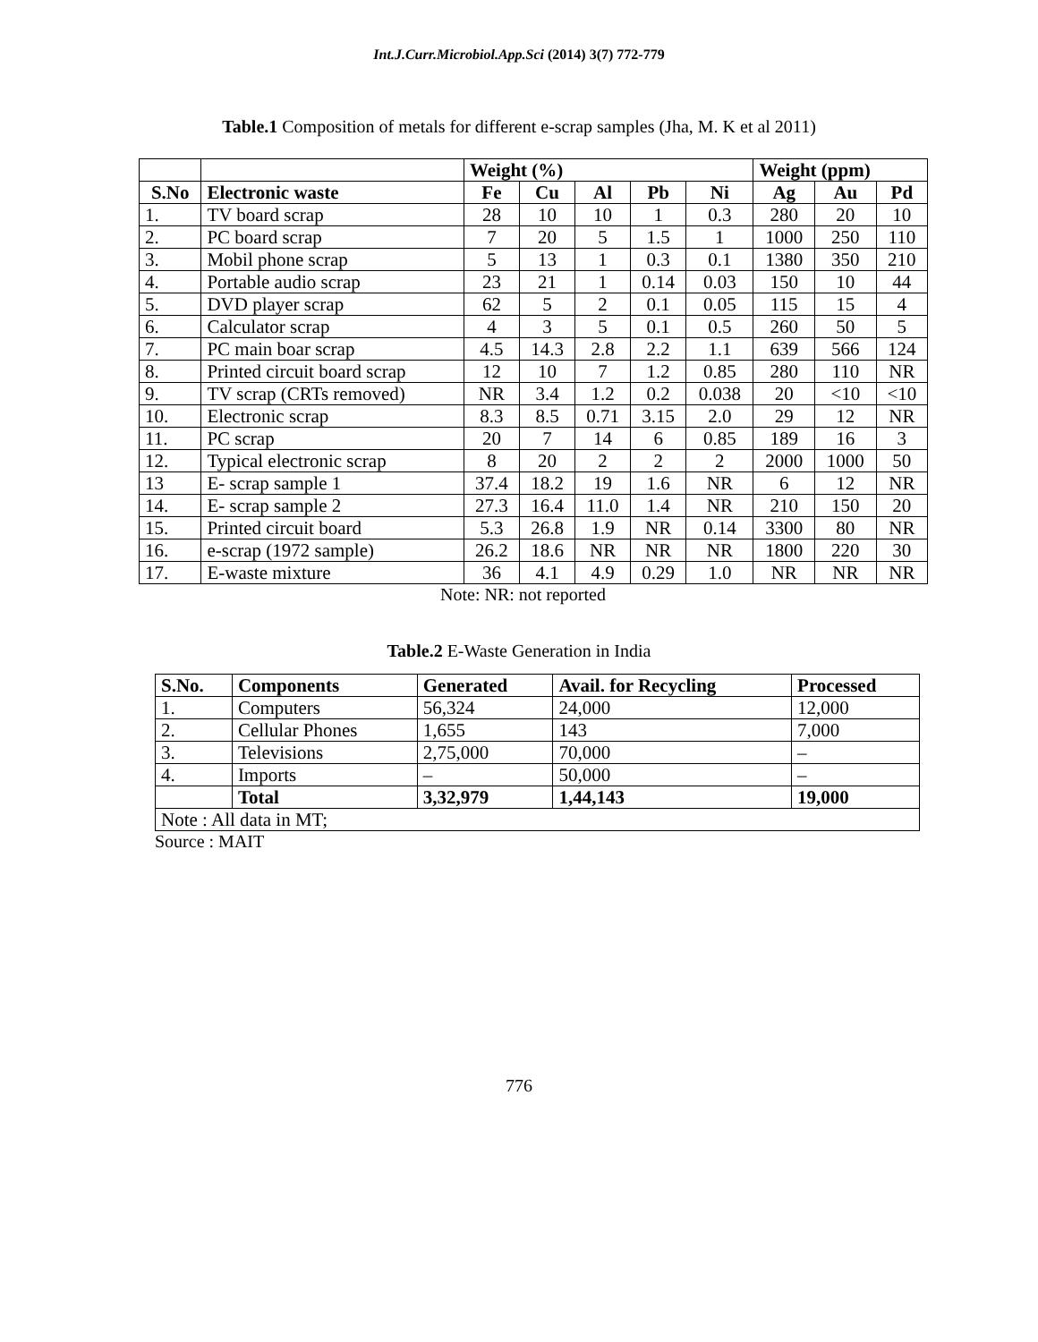Int.J.Curr.Microbiol.App.Sci (2014) 3(7) 772-779
Table.1 Composition of metals for different e-scrap samples (Jha, M. K et al 2011)
| | | Weight (%) | | | | | Weight (ppm) | | |
| --- | --- | --- | --- | --- | --- | --- | --- | --- | --- |
| S.No | Electronic waste | Fe | Cu | Al | Pb | Ni | Ag | Au | Pd |
| 1. | TV board scrap | 28 | 10 | 10 | 1 | 0.3 | 280 | 20 | 10 |
| 2. | PC board scrap | 7 | 20 | 5 | 1.5 | 1 | 1000 | 250 | 110 |
| 3. | Mobil phone scrap | 5 | 13 | 1 | 0.3 | 0.1 | 1380 | 350 | 210 |
| 4. | Portable audio scrap | 23 | 21 | 1 | 0.14 | 0.03 | 150 | 10 | 44 |
| 5. | DVD player scrap | 62 | 5 | 2 | 0.1 | 0.05 | 115 | 15 | 4 |
| 6. | Calculator scrap | 4 | 3 | 5 | 0.1 | 0.5 | 260 | 50 | 5 |
| 7. | PC main boar scrap | 4.5 | 14.3 | 2.8 | 2.2 | 1.1 | 639 | 566 | 124 |
| 8. | Printed circuit board scrap | 12 | 10 | 7 | 1.2 | 0.85 | 280 | 110 | NR |
| 9. | TV scrap (CRTs removed) | NR | 3.4 | 1.2 | 0.2 | 0.038 | 20 | <10 | <10 |
| 10. | Electronic scrap | 8.3 | 8.5 | 0.71 | 3.15 | 2.0 | 29 | 12 | NR |
| 11. | PC scrap | 20 | 7 | 14 | 6 | 0.85 | 189 | 16 | 3 |
| 12. | Typical electronic scrap | 8 | 20 | 2 | 2 | 2 | 2000 | 1000 | 50 |
| 13 | E- scrap sample 1 | 37.4 | 18.2 | 19 | 1.6 | NR | 6 | 12 | NR |
| 14. | E- scrap sample 2 | 27.3 | 16.4 | 11.0 | 1.4 | NR | 210 | 150 | 20 |
| 15. | Printed circuit board | 5.3 | 26.8 | 1.9 | NR | 0.14 | 3300 | 80 | NR |
| 16. | e-scrap (1972 sample) | 26.2 | 18.6 | NR | NR | NR | 1800 | 220 | 30 |
| 17. | E-waste mixture | 36 | 4.1 | 4.9 | 0.29 | 1.0 | NR | NR | NR |
Note: NR: not reported
Table.2 E-Waste Generation in India
| S.No. | Components | Generated | Avail. for Recycling | Processed |
| --- | --- | --- | --- | --- |
| 1. | Computers | 56,324 | 24,000 | 12,000 |
| 2. | Cellular Phones | 1,655 | 143 | 7,000 |
| 3. | Televisions | 2,75,000 | 70,000 | – |
| 4. | Imports | – | 50,000 | – |
| | Total | 3,32,979 | 1,44,143 | 19,000 |
| Note : All data in MT; | | | | |
Source : MAIT
776